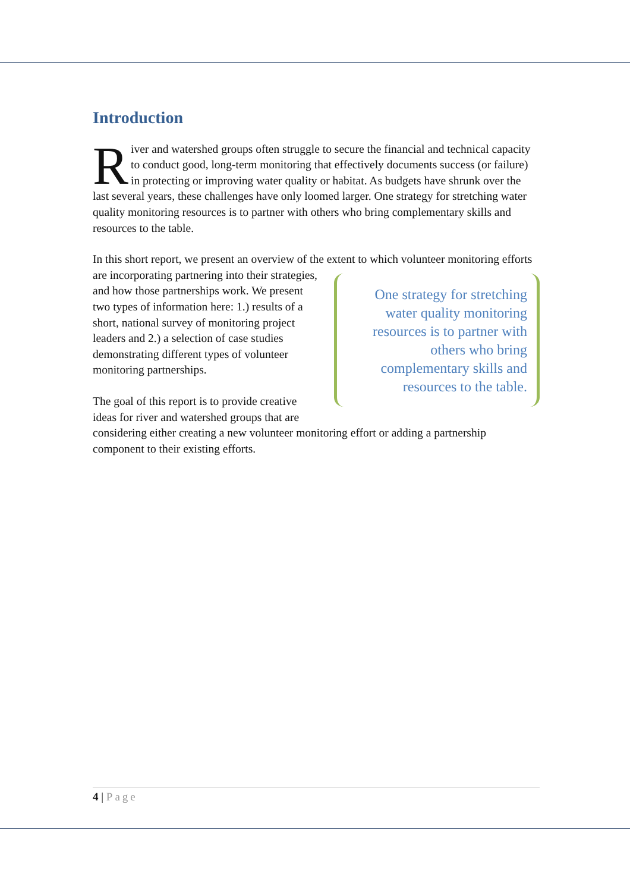Introduction
River and watershed groups often struggle to secure the financial and technical capacity to conduct good, long-term monitoring that effectively documents success (or failure) in protecting or improving water quality or habitat. As budgets have shrunk over the last several years, these challenges have only loomed larger. One strategy for stretching water quality monitoring resources is to partner with others who bring complementary skills and resources to the table.
In this short report, we present an overview of the extent to which volunteer monitoring efforts are incorporating partnering into their One strategy for stretching water quality monitoring resources is to partner with others who bring complementary skills and resources to the table. strategies, and how those partnerships work. We present two types of information here: 1.) results of a short, national survey of monitoring project leaders and 2.) a selection of case studies demonstrating different types of volunteer monitoring partnerships.
The goal of this report is to provide creative ideas for river and watershed groups that are considering either creating a new volunteer monitoring effort or adding a partnership component to their existing efforts.
4 | Page